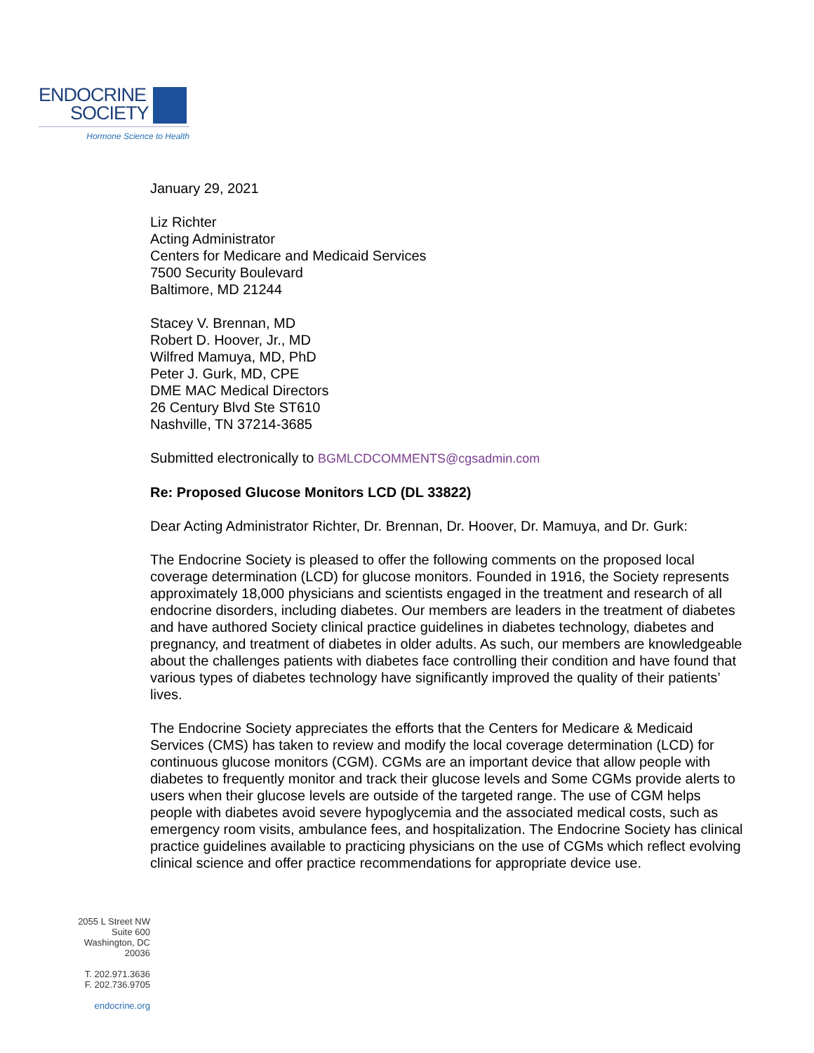ENDOCRINE
SOCIETY
Hormone Science to Health
January 29, 2021
Liz Richter
Acting Administrator
Centers for Medicare and Medicaid Services
7500 Security Boulevard
Baltimore, MD 21244
Stacey V. Brennan, MD
Robert D. Hoover, Jr., MD
Wilfred Mamuya, MD, PhD
Peter J. Gurk, MD, CPE
DME MAC Medical Directors
26 Century Blvd Ste ST610
Nashville, TN 37214-3685
Submitted electronically to BGMLCDCOMMENTS@cgsadmin.com
Re: Proposed Glucose Monitors LCD (DL 33822)
Dear Acting Administrator Richter, Dr. Brennan, Dr. Hoover, Dr. Mamuya, and Dr. Gurk:
The Endocrine Society is pleased to offer the following comments on the proposed local coverage determination (LCD) for glucose monitors. Founded in 1916, the Society represents approximately 18,000 physicians and scientists engaged in the treatment and research of all endocrine disorders, including diabetes. Our members are leaders in the treatment of diabetes and have authored Society clinical practice guidelines in diabetes technology, diabetes and pregnancy, and treatment of diabetes in older adults. As such, our members are knowledgeable about the challenges patients with diabetes face controlling their condition and have found that various types of diabetes technology have significantly improved the quality of their patients’ lives.
The Endocrine Society appreciates the efforts that the Centers for Medicare & Medicaid Services (CMS) has taken to review and modify the local coverage determination (LCD) for continuous glucose monitors (CGM). CGMs are an important device that allow people with diabetes to frequently monitor and track their glucose levels and Some CGMs provide alerts to users when their glucose levels are outside of the targeted range. The use of CGM helps people with diabetes avoid severe hypoglycemia and the associated medical costs, such as emergency room visits, ambulance fees, and hospitalization. The Endocrine Society has clinical practice guidelines available to practicing physicians on the use of CGMs which reflect evolving clinical science and offer practice recommendations for appropriate device use.
2055 L Street NW
Suite 600
Washington, DC
20036
T. 202.971.3636
F. 202.736.9705
endocrine.org